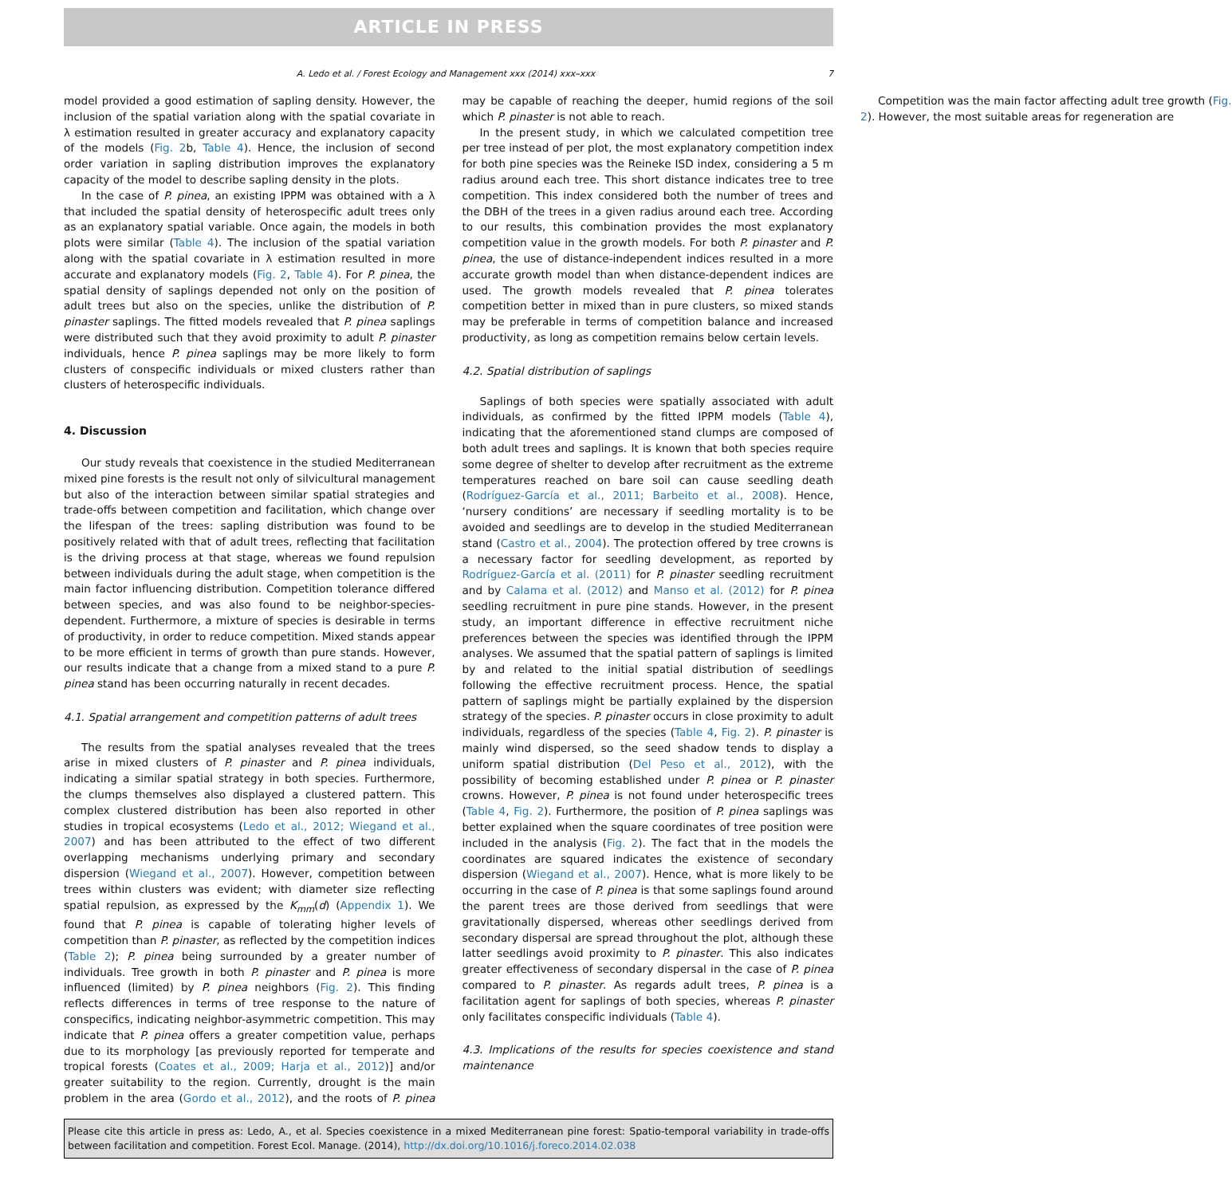ARTICLE IN PRESS
A. Ledo et al. / Forest Ecology and Management xxx (2014) xxx–xxx 7
model provided a good estimation of sapling density. However, the inclusion of the spatial variation along with the spatial covariate in λ estimation resulted in greater accuracy and explanatory capacity of the models (Fig. 2b, Table 4). Hence, the inclusion of second order variation in sapling distribution improves the explanatory capacity of the model to describe sapling density in the plots.
In the case of P. pinea, an existing IPPM was obtained with a λ that included the spatial density of heterospecific adult trees only as an explanatory spatial variable. Once again, the models in both plots were similar (Table 4). The inclusion of the spatial variation along with the spatial covariate in λ estimation resulted in more accurate and explanatory models (Fig. 2, Table 4). For P. pinea, the spatial density of saplings depended not only on the position of adult trees but also on the species, unlike the distribution of P. pinaster saplings. The fitted models revealed that P. pinea saplings were distributed such that they avoid proximity to adult P. pinaster individuals, hence P. pinea saplings may be more likely to form clusters of conspecific individuals or mixed clusters rather than clusters of heterospecific individuals.
4. Discussion
Our study reveals that coexistence in the studied Mediterranean mixed pine forests is the result not only of silvicultural management but also of the interaction between similar spatial strategies and trade-offs between competition and facilitation, which change over the lifespan of the trees: sapling distribution was found to be positively related with that of adult trees, reflecting that facilitation is the driving process at that stage, whereas we found repulsion between individuals during the adult stage, when competition is the main factor influencing distribution. Competition tolerance differed between species, and was also found to be neighbor-species-dependent. Furthermore, a mixture of species is desirable in terms of productivity, in order to reduce competition. Mixed stands appear to be more efficient in terms of growth than pure stands. However, our results indicate that a change from a mixed stand to a pure P. pinea stand has been occurring naturally in recent decades.
4.1. Spatial arrangement and competition patterns of adult trees
The results from the spatial analyses revealed that the trees arise in mixed clusters of P. pinaster and P. pinea individuals, indicating a similar spatial strategy in both species. Furthermore, the clumps themselves also displayed a clustered pattern. This complex clustered distribution has been also reported in other studies in tropical ecosystems (Ledo et al., 2012; Wiegand et al., 2007) and has been attributed to the effect of two different overlapping mechanisms underlying primary and secondary dispersion (Wiegand et al., 2007). However, competition between trees within clusters was evident; with diameter size reflecting spatial repulsion, as expressed by the K<sub>mm</sub>(d) (Appendix 1). We found that P. pinea is capable of tolerating higher levels of competition than P. pinaster, as reflected by the competition indices (Table 2); P. pinea being surrounded by a greater number of individuals. Tree growth in both P. pinaster and P. pinea is more influenced (limited) by P. pinea neighbors (Fig. 2). This finding reflects differences in terms of tree response to the nature of conspecifics, indicating neighbor-asymmetric competition. This may indicate that P. pinea offers a greater competition value, perhaps due to its morphology [as previously reported for temperate and tropical forests (Coates et al., 2009; Harja et al., 2012)] and/or greater suitability to the region. Currently, drought is the main problem in the area (Gordo et al., 2012), and the roots of P. pinea may be capable of reaching the deeper, humid regions of the soil which P. pinaster is not able to reach.
In the present study, in which we calculated competition tree per tree instead of per plot, the most explanatory competition index for both pine species was the Reineke ISD index, considering a 5 m radius around each tree. This short distance indicates tree to tree competition. This index considered both the number of trees and the DBH of the trees in a given radius around each tree. According to our results, this combination provides the most explanatory competition value in the growth models. For both P. pinaster and P. pinea, the use of distance-independent indices resulted in a more accurate growth model than when distance-dependent indices are used. The growth models revealed that P. pinea tolerates competition better in mixed than in pure clusters, so mixed stands may be preferable in terms of competition balance and increased productivity, as long as competition remains below certain levels.
4.2. Spatial distribution of saplings
Saplings of both species were spatially associated with adult individuals, as confirmed by the fitted IPPM models (Table 4), indicating that the aforementioned stand clumps are composed of both adult trees and saplings. It is known that both species require some degree of shelter to develop after recruitment as the extreme temperatures reached on bare soil can cause seedling death (Rodríguez-García et al., 2011; Barbeito et al., 2008). Hence, ‘nursery conditions’ are necessary if seedling mortality is to be avoided and seedlings are to develop in the studied Mediterranean stand (Castro et al., 2004). The protection offered by tree crowns is a necessary factor for seedling development, as reported by Rodríguez-García et al. (2011) for P. pinaster seedling recruitment and by Calama et al. (2012) and Manso et al. (2012) for P. pinea seedling recruitment in pure pine stands. However, in the present study, an important difference in effective recruitment niche preferences between the species was identified through the IPPM analyses. We assumed that the spatial pattern of saplings is limited by and related to the initial spatial distribution of seedlings following the effective recruitment process. Hence, the spatial pattern of saplings might be partially explained by the dispersion strategy of the species. P. pinaster occurs in close proximity to adult individuals, regardless of the species (Table 4, Fig. 2). P. pinaster is mainly wind dispersed, so the seed shadow tends to display a uniform spatial distribution (Del Peso et al., 2012), with the possibility of becoming established under P. pinea or P. pinaster crowns. However, P. pinea is not found under heterospecific trees (Table 4, Fig. 2). Furthermore, the position of P. pinea saplings was better explained when the square coordinates of tree position were included in the analysis (Fig. 2). The fact that in the models the coordinates are squared indicates the existence of secondary dispersion (Wiegand et al., 2007). Hence, what is more likely to be occurring in the case of P. pinea is that some saplings found around the parent trees are those derived from seedlings that were gravitationally dispersed, whereas other seedlings derived from secondary dispersal are spread throughout the plot, although these latter seedlings avoid proximity to P. pinaster. This also indicates greater effectiveness of secondary dispersal in the case of P. pinea compared to P. pinaster. As regards adult trees, P. pinea is a facilitation agent for saplings of both species, whereas P. pinaster only facilitates conspecific individuals (Table 4).
4.3. Implications of the results for species coexistence and stand maintenance
Competition was the main factor affecting adult tree growth (Fig. 2). However, the most suitable areas for regeneration are
Please cite this article in press as: Ledo, A., et al. Species coexistence in a mixed Mediterranean pine forest: Spatio-temporal variability in trade-offs between facilitation and competition. Forest Ecol. Manage. (2014), http://dx.doi.org/10.1016/j.foreco.2014.02.038